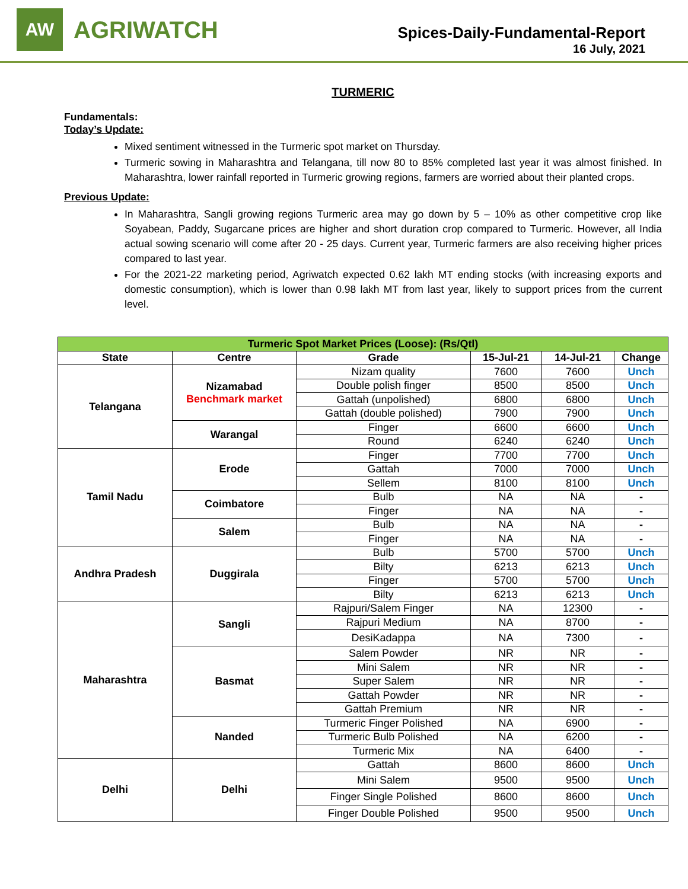AW
AGRIWATCH
Spices-Daily-Fundamental-Report
16 July, 2021
TURMERIC
Fundamentals:
Today’s Update:
Mixed sentiment witnessed in the Turmeric spot market on Thursday.
Turmeric sowing in Maharashtra and Telangana, till now 80 to 85% completed last year it was almost finished. In Maharashtra, lower rainfall reported in Turmeric growing regions, farmers are worried about their planted crops.
Previous Update:
In Maharashtra, Sangli growing regions Turmeric area may go down by 5 – 10% as other competitive crop like Soyabean, Paddy, Sugarcane prices are higher and short duration crop compared to Turmeric. However, all India actual sowing scenario will come after 20 - 25 days. Current year, Turmeric farmers are also receiving higher prices compared to last year.
For the 2021-22 marketing period, Agriwatch expected 0.62 lakh MT ending stocks (with increasing exports and domestic consumption), which is lower than 0.98 lakh MT from last year, likely to support prices from the current level.
| Turmeric Spot Market Prices (Loose): (Rs/Qtl) | | | | | |
| --- | --- | --- | --- | --- | --- |
| State | Centre | Grade | 15-Jul-21 | 14-Jul-21 | Change |
| Telangana | Nizamabad Benchmark market | Nizam quality | 7600 | 7600 | Unch |
| | | Double polish finger | 8500 | 8500 | Unch |
| | | Gattah (unpolished) | 6800 | 6800 | Unch |
| | | Gattah (double polished) | 7900 | 7900 | Unch |
| | Warangal | Finger | 6600 | 6600 | Unch |
| | | Round | 6240 | 6240 | Unch |
| Tamil Nadu | Erode | Finger | 7700 | 7700 | Unch |
| | | Gattah | 7000 | 7000 | Unch |
| | | Sellem | 8100 | 8100 | Unch |
| | Coimbatore | Bulb | NA | NA | - |
| | | Finger | NA | NA | - |
| | Salem | Bulb | NA | NA | - |
| | | Finger | NA | NA | - |
| Andhra Pradesh | Duggirala | Bulb | 5700 | 5700 | Unch |
| | | Bilty | 6213 | 6213 | Unch |
| | | Finger | 5700 | 5700 | Unch |
| | | Bilty | 6213 | 6213 | Unch |
| Maharashtra | Sangli | Rajpuri/Salem Finger | NA | 12300 | - |
| | | Rajpuri Medium | NA | 8700 | - |
| | | DesiKadappa | NA | 7300 | - |
| | Basmat | Salem Powder | NR | NR | - |
| | | Mini Salem | NR | NR | - |
| | | Super Salem | NR | NR | - |
| | | Gattah Powder | NR | NR | - |
| | | Gattah Premium | NR | NR | - |
| | Nanded | Turmeric Finger Polished | NA | 6900 | - |
| | | Turmeric Bulb Polished | NA | 6200 | - |
| | | Turmeric Mix | NA | 6400 | - |
| Delhi | Delhi | Gattah | 8600 | 8600 | Unch |
| | | Mini Salem | 9500 | 9500 | Unch |
| | | Finger Single Polished | 8600 | 8600 | Unch |
| | | Finger Double Polished | 9500 | 9500 | Unch |